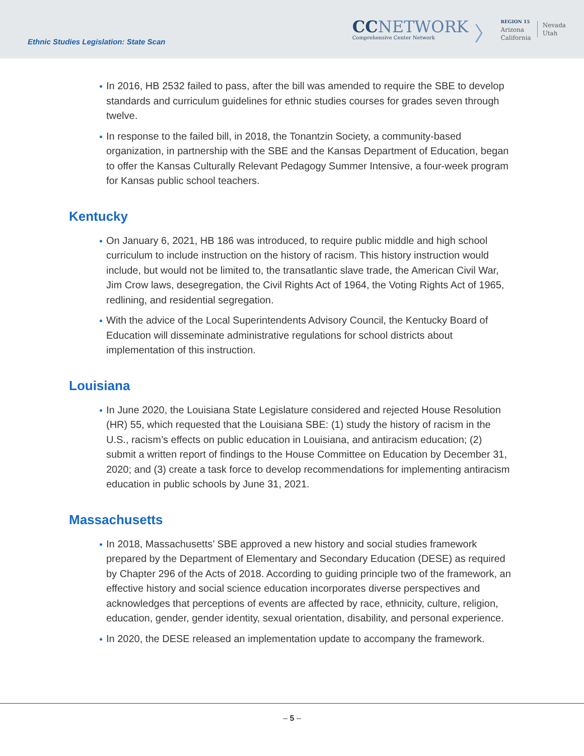Ethnic Studies Legislation: State Scan
CCNETWORK
Comprehensive Center Network
〉
REGION 15
Arizona
California
Nevada
Utah
In 2016, HB 2532 failed to pass, after the bill was amended to require the SBE to develop standards and curriculum guidelines for ethnic studies courses for grades seven through twelve.
In response to the failed bill, in 2018, the Tonantzin Society, a community-based organization, in partnership with the SBE and the Kansas Department of Education, began to offer the Kansas Culturally Relevant Pedagogy Summer Intensive, a four-week program for Kansas public school teachers.
Kentucky
On January 6, 2021, HB 186 was introduced, to require public middle and high school curriculum to include instruction on the history of racism. This history instruction would include, but would not be limited to, the transatlantic slave trade, the American Civil War, Jim Crow laws, desegregation, the Civil Rights Act of 1964, the Voting Rights Act of 1965, redlining, and residential segregation.
With the advice of the Local Superintendents Advisory Council, the Kentucky Board of Education will disseminate administrative regulations for school districts about implementation of this instruction.
Louisiana
In June 2020, the Louisiana State Legislature considered and rejected House Resolution (HR) 55, which requested that the Louisiana SBE: (1) study the history of racism in the U.S., racism’s effects on public education in Louisiana, and antiracism education; (2) submit a written report of findings to the House Committee on Education by December 31, 2020; and (3) create a task force to develop recommendations for implementing antiracism education in public schools by June 31, 2021.
Massachusetts
In 2018, Massachusetts’ SBE approved a new history and social studies framework prepared by the Department of Elementary and Secondary Education (DESE) as required by Chapter 296 of the Acts of 2018. According to guiding principle two of the framework, an effective history and social science education incorporates diverse perspectives and acknowledges that perceptions of events are affected by race, ethnicity, culture, religion, education, gender, gender identity, sexual orientation, disability, and personal experience.
In 2020, the DESE released an implementation update to accompany the framework.
– 5 –